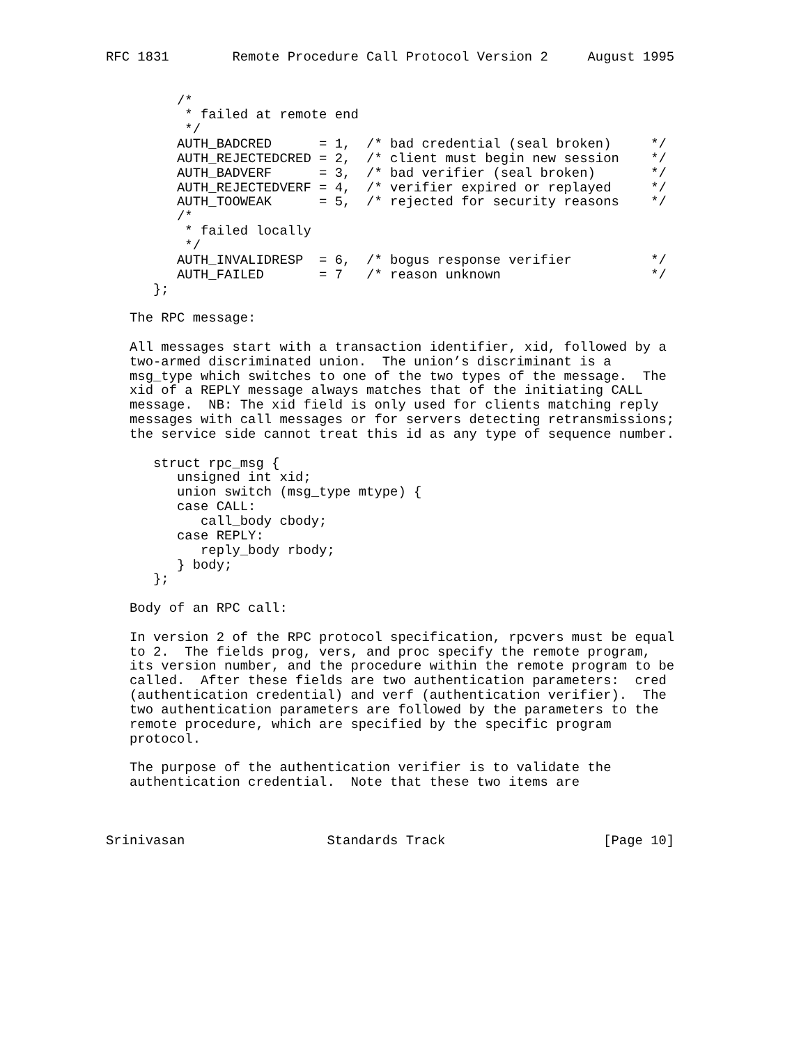RFC 1831        Remote Procedure Call Protocol Version 2     August 1995


         /*
          * failed at remote end
          */
         AUTH_BADCRED      = 1,  /* bad credential (seal broken)     */
         AUTH_REJECTEDCRED = 2,  /* client must begin new session    */
         AUTH_BADVERF      = 3,  /* bad verifier (seal broken)       */
         AUTH_REJECTEDVERF = 4,  /* verifier expired or replayed     */
         AUTH_TOOWEAK      = 5,  /* rejected for security reasons    */
         /*
          * failed locally
          */
         AUTH_INVALIDRESP  = 6,  /* bogus response verifier          */
         AUTH_FAILED       = 7   /* reason unknown                   */
      };

   The RPC message:

   All messages start with a transaction identifier, xid, followed by a
   two-armed discriminated union.  The union’s discriminant is a
   msg_type which switches to one of the two types of the message.  The
   xid of a REPLY message always matches that of the initiating CALL
   message.  NB: The xid field is only used for clients matching reply
   messages with call messages or for servers detecting retransmissions;
   the service side cannot treat this id as any type of sequence number.

      struct rpc_msg {
         unsigned int xid;
         union switch (msg_type mtype) {
         case CALL:
            call_body cbody;
         case REPLY:
            reply_body rbody;
         } body;
      };

   Body of an RPC call:

   In version 2 of the RPC protocol specification, rpcvers must be equal
   to 2.  The fields prog, vers, and proc specify the remote program,
   its version number, and the procedure within the remote program to be
   called.  After these fields are two authentication parameters:  cred
   (authentication credential) and verf (authentication verifier).  The
   two authentication parameters are followed by the parameters to the
   remote procedure, which are specified by the specific program
   protocol.

   The purpose of the authentication verifier is to validate the
   authentication credential.  Note that these two items are



Srinivasan                  Standards Track                    [Page 10]